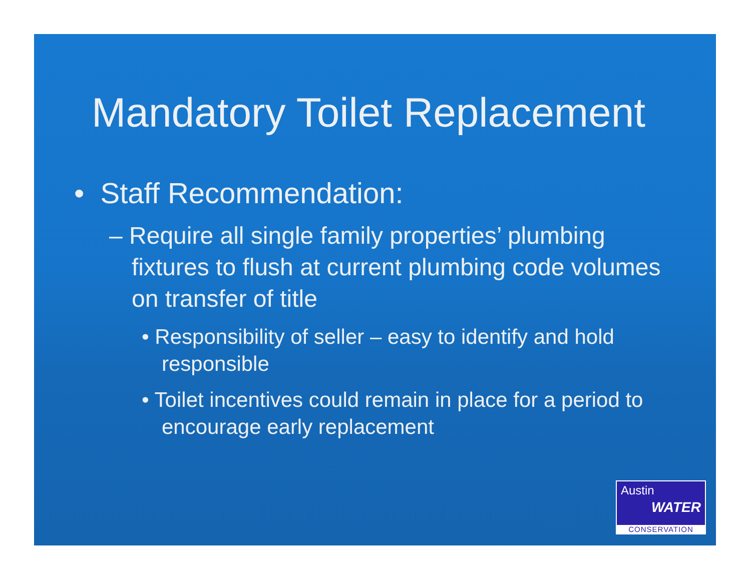Mandatory Toilet Replacement
• Staff Recommendation:
– Require all single family properties’ plumbing fixtures to flush at current plumbing code volumes on transfer of title
• Responsibility of seller – easy to identify and hold responsible
• Toilet incentives could remain in place for a period to encourage early replacement
Austin
WATER
CONSERVATION